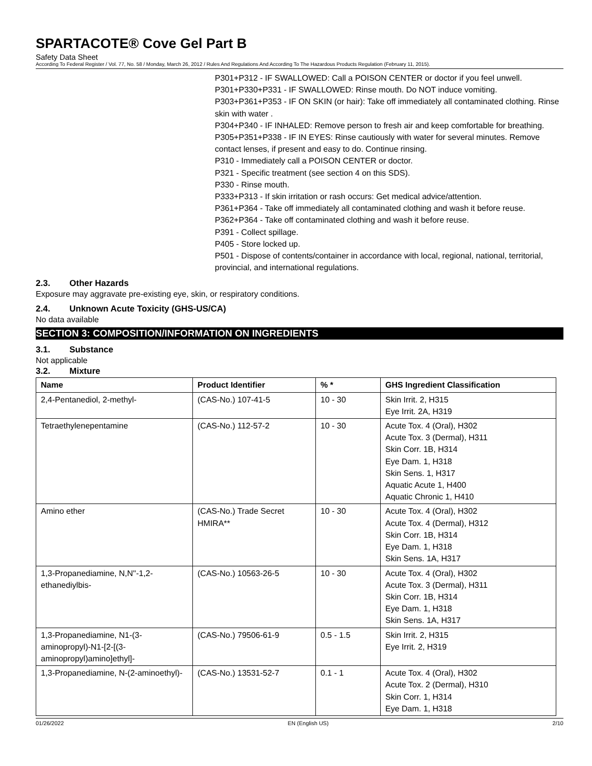SPARTACOTE® Cove Gel Part B
Safety Data Sheet
According To Federal Register / Vol. 77, No. 58 / Monday, March 26, 2012 / Rules And Regulations And According To The Hazardous Products Regulation (February 11, 2015).
P301+P312 - IF SWALLOWED: Call a POISON CENTER or doctor if you feel unwell.
P301+P330+P331 - IF SWALLOWED: Rinse mouth. Do NOT induce vomiting.
P303+P361+P353 - IF ON SKIN (or hair): Take off immediately all contaminated clothing. Rinse skin with water .
P304+P340 - IF INHALED: Remove person to fresh air and keep comfortable for breathing.
P305+P351+P338 - IF IN EYES: Rinse cautiously with water for several minutes. Remove contact lenses, if present and easy to do. Continue rinsing.
P310 - Immediately call a POISON CENTER or doctor.
P321 - Specific treatment (see section 4 on this SDS).
P330 - Rinse mouth.
P333+P313 - If skin irritation or rash occurs: Get medical advice/attention.
P361+P364 - Take off immediately all contaminated clothing and wash it before reuse.
P362+P364 - Take off contaminated clothing and wash it before reuse.
P391 - Collect spillage.
P405 - Store locked up.
P501 - Dispose of contents/container in accordance with local, regional, national, territorial, provincial, and international regulations.
2.3. Other Hazards
Exposure may aggravate pre-existing eye, skin, or respiratory conditions.
2.4. Unknown Acute Toxicity (GHS-US/CA)
No data available
SECTION 3: COMPOSITION/INFORMATION ON INGREDIENTS
3.1. Substance
Not applicable
3.2. Mixture
| Name | Product Identifier | % * | GHS Ingredient Classification |
| --- | --- | --- | --- |
| 2,4-Pentanediol, 2-methyl- | (CAS-No.) 107-41-5 | 10 - 30 | Skin Irrit. 2, H315 Eye Irrit. 2A, H319 |
| Tetraethylenepentamine | (CAS-No.) 112-57-2 | 10 - 30 | Acute Tox. 4 (Oral), H302 Acute Tox. 3 (Dermal), H311 Skin Corr. 1B, H314 Eye Dam. 1, H318 Skin Sens. 1, H317 Aquatic Acute 1, H400 Aquatic Chronic 1, H410 |
| Amino ether | (CAS-No.) Trade Secret HMIRA** | 10 - 30 | Acute Tox. 4 (Oral), H302 Acute Tox. 4 (Dermal), H312 Skin Corr. 1B, H314 Eye Dam. 1, H318 Skin Sens. 1A, H317 |
| 1,3-Propanediamine, N,N''-1,2-ethanediylbis- | (CAS-No.) 10563-26-5 | 10 - 30 | Acute Tox. 4 (Oral), H302 Acute Tox. 3 (Dermal), H311 Skin Corr. 1B, H314 Eye Dam. 1, H318 Skin Sens. 1A, H317 |
| 1,3-Propanediamine, N1-(3-aminopropyl)-N1-[2-[(3-aminopropyl)amino]ethyl]- | (CAS-No.) 79506-61-9 | 0.5 - 1.5 | Skin Irrit. 2, H315 Eye Irrit. 2, H319 |
| 1,3-Propanediamine, N-(2-aminoethyl)- | (CAS-No.) 13531-52-7 | 0.1 - 1 | Acute Tox. 4 (Oral), H302 Acute Tox. 2 (Dermal), H310 Skin Corr. 1, H314 Eye Dam. 1, H318 |
01/26/2022 EN (English US) 2/10